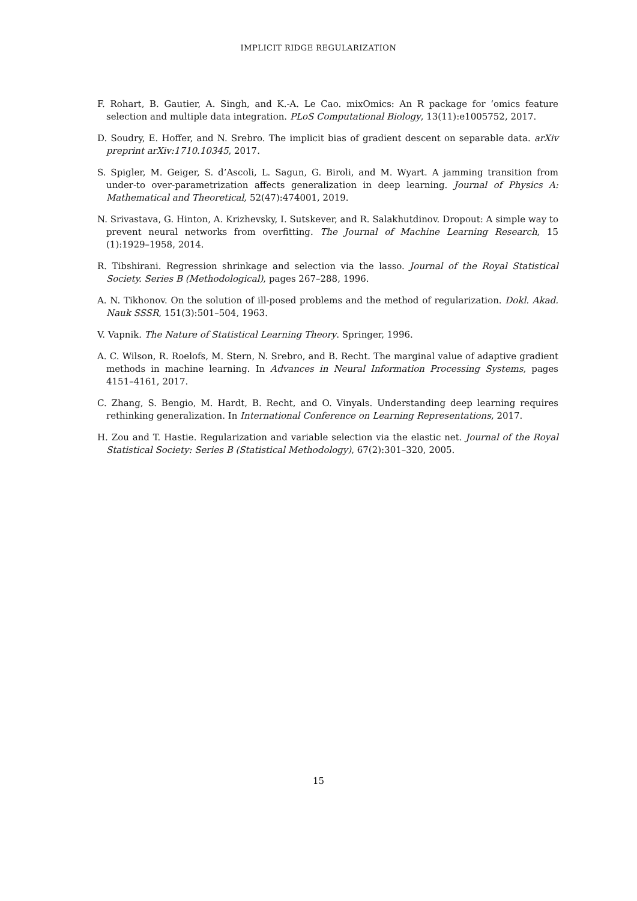IMPLICIT RIDGE REGULARIZATION
F. Rohart, B. Gautier, A. Singh, and K.-A. Le Cao. mixOmics: An R package for ‘omics feature selection and multiple data integration. PLoS Computational Biology, 13(11):e1005752, 2017.
D. Soudry, E. Hoffer, and N. Srebro. The implicit bias of gradient descent on separable data. arXiv preprint arXiv:1710.10345, 2017.
S. Spigler, M. Geiger, S. d’Ascoli, L. Sagun, G. Biroli, and M. Wyart. A jamming transition from under-to over-parametrization affects generalization in deep learning. Journal of Physics A: Mathematical and Theoretical, 52(47):474001, 2019.
N. Srivastava, G. Hinton, A. Krizhevsky, I. Sutskever, and R. Salakhutdinov. Dropout: A simple way to prevent neural networks from overfitting. The Journal of Machine Learning Research, 15 (1):1929–1958, 2014.
R. Tibshirani. Regression shrinkage and selection via the lasso. Journal of the Royal Statistical Society. Series B (Methodological), pages 267–288, 1996.
A. N. Tikhonov. On the solution of ill-posed problems and the method of regularization. Dokl. Akad. Nauk SSSR, 151(3):501–504, 1963.
V. Vapnik. The Nature of Statistical Learning Theory. Springer, 1996.
A. C. Wilson, R. Roelofs, M. Stern, N. Srebro, and B. Recht. The marginal value of adaptive gradient methods in machine learning. In Advances in Neural Information Processing Systems, pages 4151–4161, 2017.
C. Zhang, S. Bengio, M. Hardt, B. Recht, and O. Vinyals. Understanding deep learning requires rethinking generalization. In International Conference on Learning Representations, 2017.
H. Zou and T. Hastie. Regularization and variable selection via the elastic net. Journal of the Royal Statistical Society: Series B (Statistical Methodology), 67(2):301–320, 2005.
15